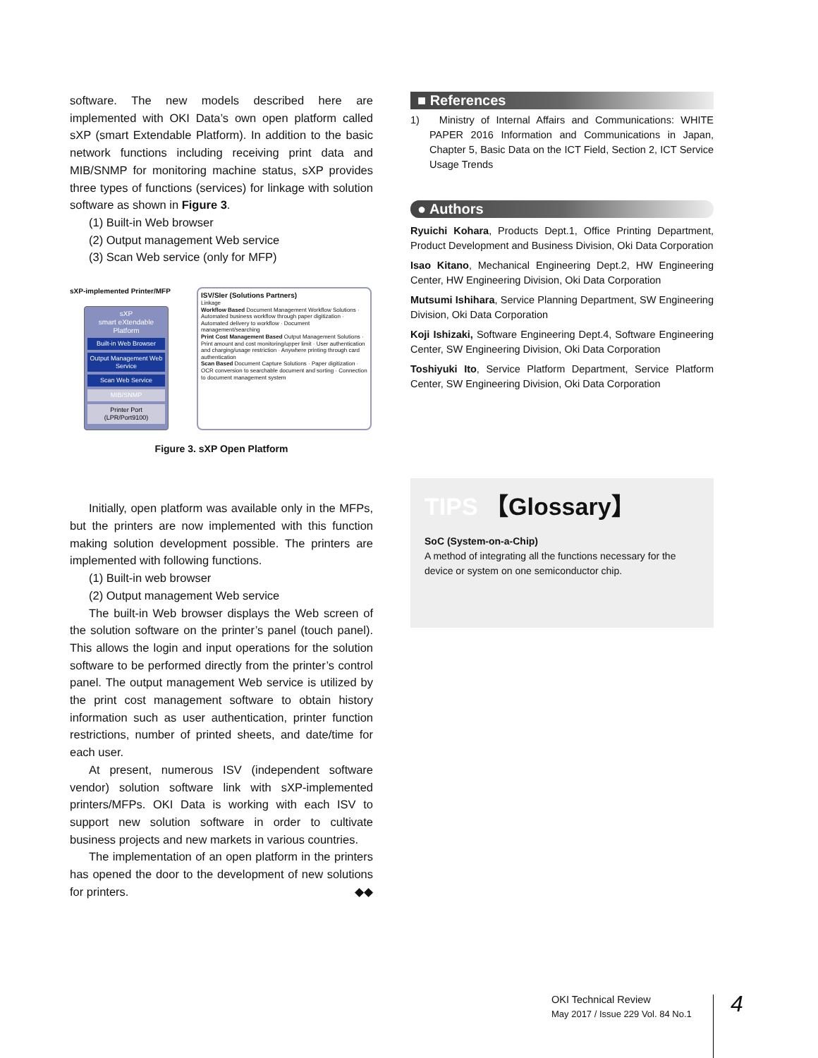software. The new models described here are implemented with OKI Data’s own open platform called sXP (smart Extendable Platform). In addition to the basic network functions including receiving print data and MIB/SNMP for monitoring machine status, sXP provides three types of functions (services) for linkage with solution software as shown in Figure 3.
(1) Built-in Web browser
(2) Output management Web service
(3) Scan Web service (only for MFP)
sXP-implemented Printer/MFP
sXP
smart eXtendable Platform
Built-in Web Browser
Output Management Web Service
Scan Web Service
MIB/SNMP
Printer Port (LPR/Port9100)
ISV/SIer (Solutions Partners)
Linkage
Workflow Based Document Management Workflow Solutions · Automated business workflow through paper digitization · Automated delivery to workflow · Document management/searching
Print Cost Management Based Output Management Solutions · Print amount and cost monitoring/upper limit · User authentication and charging/usage restriction · Anywhere printing through card authentication
Scan Based Document Capture Solutions · Paper digitization · OCR conversion to searchable document and sorting · Connection to document management system
Figure 3. sXP Open Platform
Initially, open platform was available only in the MFPs, but the printers are now implemented with this function making solution development possible. The printers are implemented with following functions.
(1) Built-in web browser
(2) Output management Web service
The built-in Web browser displays the Web screen of the solution software on the printer’s panel (touch panel). This allows the login and input operations for the solution software to be performed directly from the printer’s control panel. The output management Web service is utilized by the print cost management software to obtain history information such as user authentication, printer function restrictions, number of printed sheets, and date/time for each user.
At present, numerous ISV (independent software vendor) solution software link with sXP-implemented printers/MFPs. OKI Data is working with each ISV to support new solution software in order to cultivate business projects and new markets in various countries.
The implementation of an open platform in the printers has opened the door to the development of new solutions for printers. ◆◆
■ References
1) Ministry of Internal Affairs and Communications: WHITE PAPER 2016 Information and Communications in Japan, Chapter 5, Basic Data on the ICT Field, Section 2, ICT Service Usage Trends
● Authors
Ryuichi Kohara, Products Dept.1, Office Printing Department, Product Development and Business Division, Oki Data Corporation
Isao Kitano, Mechanical Engineering Dept.2, HW Engineering Center, HW Engineering Division, Oki Data Corporation
Mutsumi Ishihara, Service Planning Department, SW Engineering Division, Oki Data Corporation
Koji Ishizaki, Software Engineering Dept.4, Software Engineering Center, SW Engineering Division, Oki Data Corporation
Toshiyuki Ito, Service Platform Department, Service Platform Center, SW Engineering Division, Oki Data Corporation
TIPS 【Glossary】
SoC (System-on-a-Chip)
A method of integrating all the functions necessary for the device or system on one semiconductor chip.
OKI Technical Review
May 2017 / Issue 229 Vol. 84 No.1
4